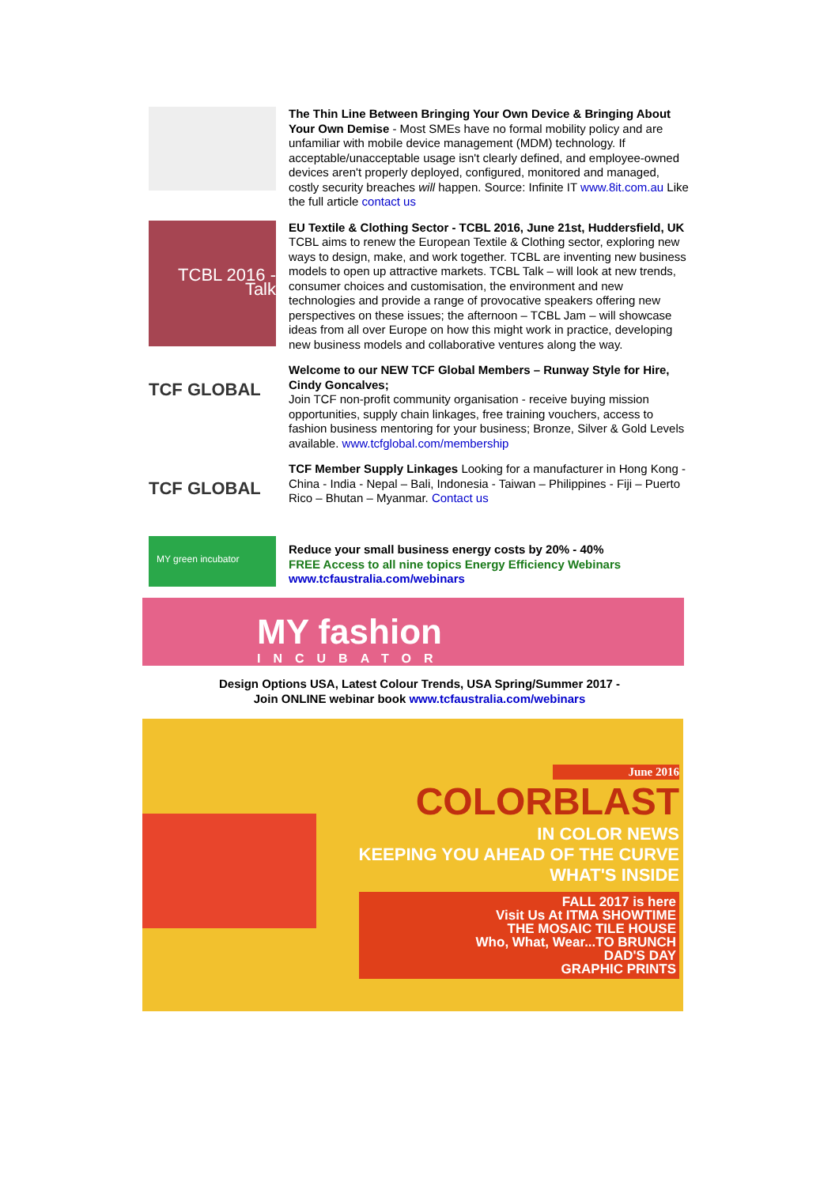The Thin Line Between Bringing Your Own Device & Bringing About Your Own Demise - Most SMEs have no formal mobility policy and are unfamiliar with mobile device management (MDM) technology. If acceptable/unacceptable usage isn't clearly defined, and employee-owned devices aren't properly deployed, configured, monitored and managed, costly security breaches will happen. Source: Infinite IT www.8it.com.au Like the full article contact us
TCBL 2016 - Talk
EU Textile & Clothing Sector - TCBL 2016, June 21st, Huddersfield, UK
TCBL aims to renew the European Textile & Clothing sector, exploring new ways to design, make, and work together. TCBL are inventing new business models to open up attractive markets. TCBL Talk – will look at new trends, consumer choices and customisation, the environment and new technologies and provide a range of provocative speakers offering new perspectives on these issues; the afternoon – TCBL Jam – will showcase ideas from all over Europe on how this might work in practice, developing new business models and collaborative ventures along the way.
TCF GLOBAL
Welcome to our NEW TCF Global Members – Runway Style for Hire, Cindy Goncalves;
Join TCF non-profit community organisation - receive buying mission opportunities, supply chain linkages, free training vouchers, access to fashion business mentoring for your business; Bronze, Silver & Gold Levels available. www.tcfglobal.com/membership
TCF GLOBAL
TCF Member Supply Linkages Looking for a manufacturer in Hong Kong - China - India - Nepal – Bali, Indonesia - Taiwan – Philippines - Fiji – Puerto Rico – Bhutan – Myanmar. Contact us
MY green incubator
Reduce your small business energy costs by 20% - 40%
FREE Access to all nine topics Energy Efficiency Webinars www.tcfaustralia.com/webinars
MY fashion
INCUBATOR
Design Options USA, Latest Colour Trends, USA Spring/Summer 2017 -
Join ONLINE webinar book www.tcfaustralia.com/webinars
June 2016
COLORBLAST
IN COLOR NEWS
KEEPING YOU AHEAD OF THE CURVE
WHAT'S INSIDE
FALL 2017 is here
Visit Us At ITMA SHOWTIME
THE MOSAIC TILE HOUSE
Who, What, Wear...TO BRUNCH
DAD'S DAY
GRAPHIC PRINTS